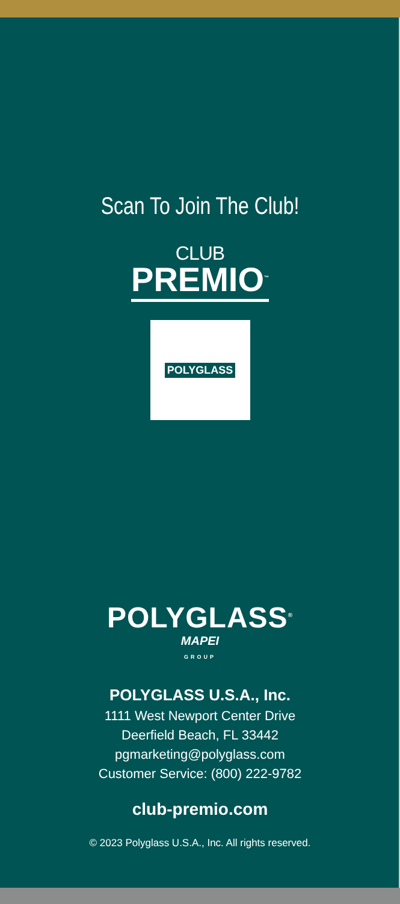Scan To Join The Club!
CLUB
PREMIO<sup>™</sup>
POLYGLASS
POLYGLASS<sup>®</sup>
MAPEI
GROUP
POLYGLASS U.S.A., Inc.
1111 West Newport Center Drive
Deerfield Beach, FL 33442
pgmarketing@polyglass.com
Customer Service: (800) 222-9782
club-premio.com
© 2023 Polyglass U.S.A., Inc. All rights reserved.